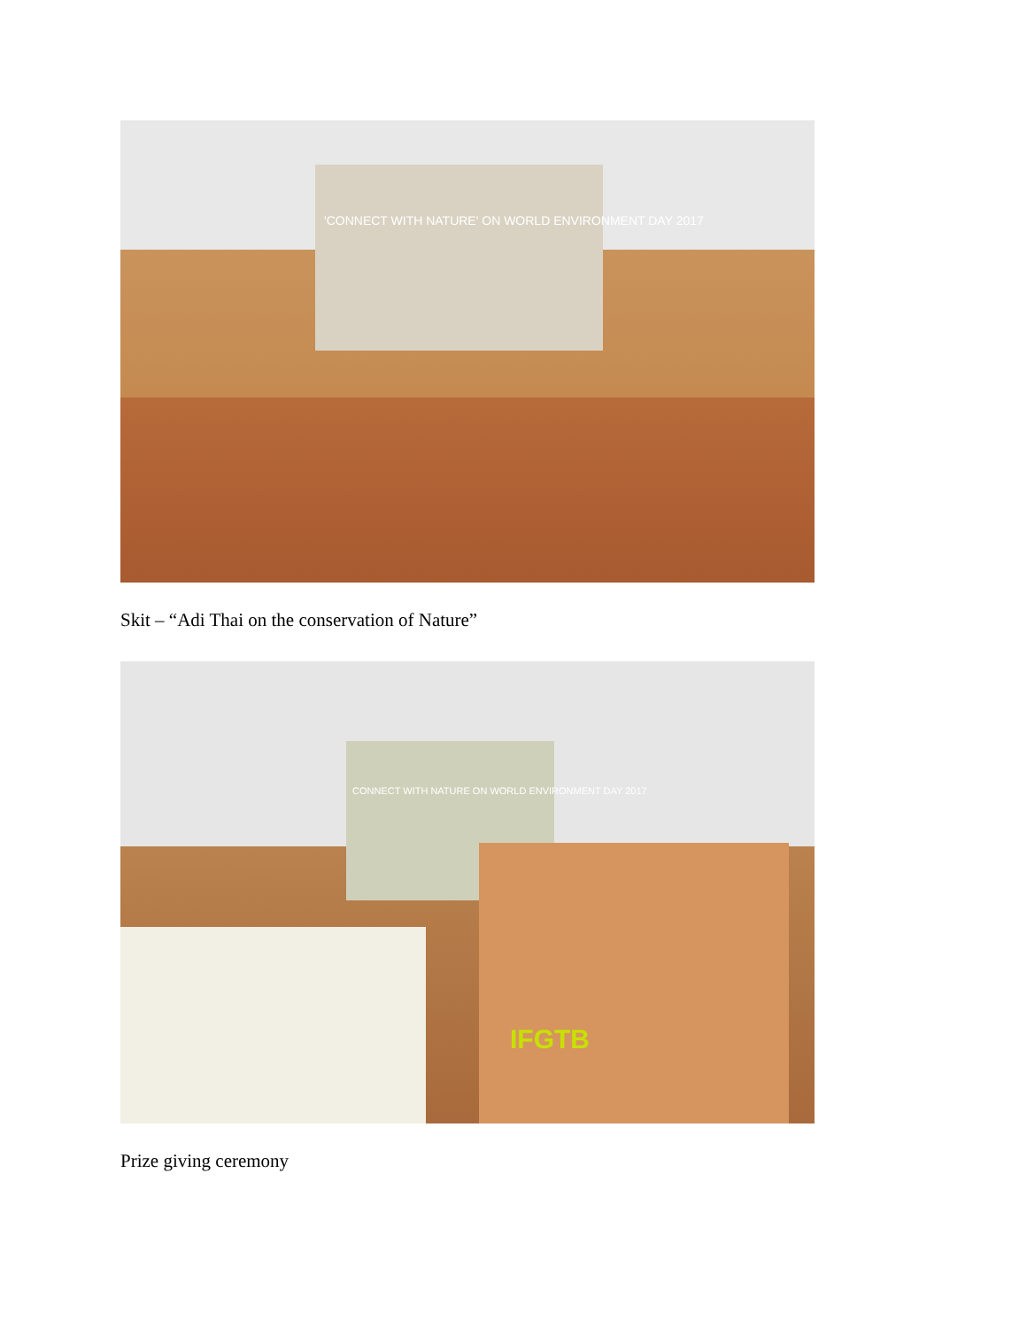'CONNECT WITH NATURE' ON WORLD ENVIRONMENT DAY 2017
Skit – “Adi Thai on the conservation of Nature”
CONNECT WITH NATURE ON WORLD ENVIRONMENT DAY 2017
IFGTB
Prize giving ceremony